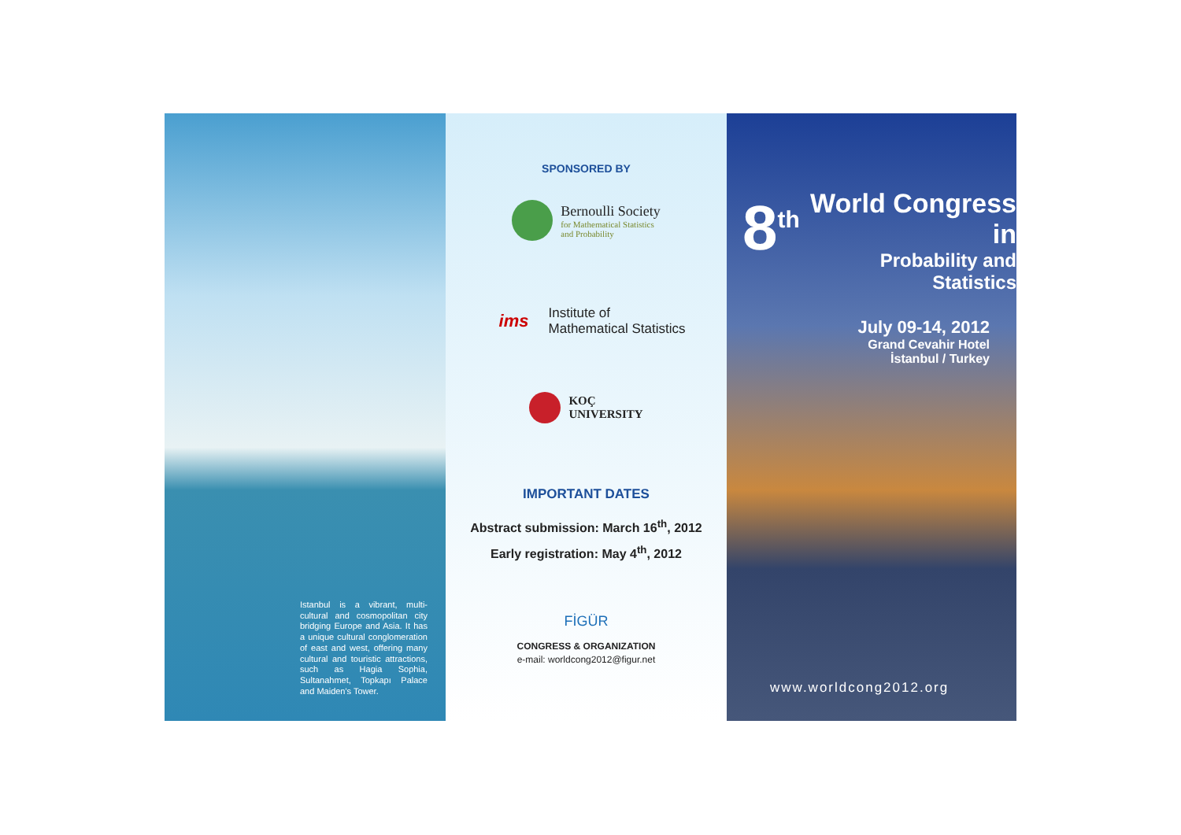Istanbul is a vibrant, multi-cultural and cosmopolitan city bridging Europe and Asia. It has a unique cultural conglomeration of east and west, offering many cultural and touristic attractions, such as Hagia Sophia, Sultanahmet, Topkapı Palace and Maiden's Tower.
SPONSORED BY
Bernoulli Society
for Mathematical Statistics
and Probability
ims
Institute of
Mathematical Statistics
KOÇ
UNIVERSITY
IMPORTANT DATES
Abstract submission: March 16<sup>th</sup>, 2012
Early registration: May 4<sup>th</sup>, 2012
FİGÜR
CONGRESS & ORGANIZATION
e-mail: worldcong2012@figur.net
8<sup>th</sup>
World Congress in
Probability and Statistics
July 09-14, 2012
Grand Cevahir Hotel
İstanbul / Turkey
www.worldcong2012.org